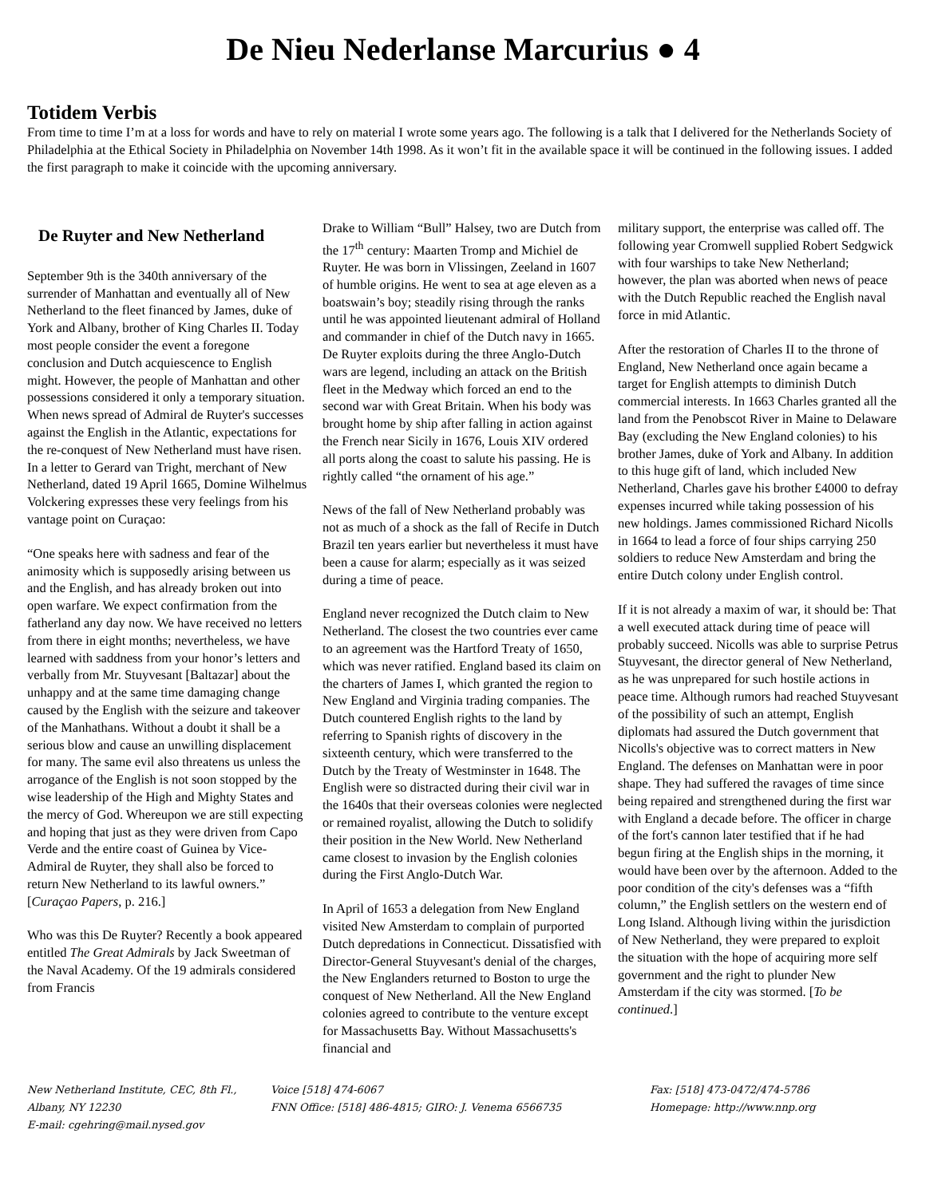De Nieu Nederlanse Marcurius ● 4
Totidem Verbis
From time to time I’m at a loss for words and have to rely on material I wrote some years ago. The following is a talk that I delivered for the Netherlands Society of Philadelphia at the Ethical Society in Philadelphia on November 14th 1998. As it won’t fit in the available space it will be continued in the following issues. I added the first paragraph to make it coincide with the upcoming anniversary.
De Ruyter and New Netherland
September 9th is the 340th anniversary of the surrender of Manhattan and eventually all of New Netherland to the fleet financed by James, duke of York and Albany, brother of King Charles II. Today most people consider the event a foregone conclusion and Dutch acquiescence to English might. However, the people of Manhattan and other possessions considered it only a temporary situation. When news spread of Admiral de Ruyter's successes against the English in the Atlantic, expectations for the re-conquest of New Netherland must have risen. In a letter to Gerard van Tright, merchant of New Netherland, dated 19 April 1665, Domine Wilhelmus Volckering expresses these very feelings from his vantage point on Curaçao:
“One speaks here with sadness and fear of the animosity which is supposedly arising between us and the English, and has already broken out into open warfare. We expect confirmation from the fatherland any day now. We have received no letters from there in eight months; nevertheless, we have learned with saddness from your honor’s letters and verbally from Mr. Stuyvesant [Baltazar] about the unhappy and at the same time damaging change caused by the English with the seizure and takeover of the Manhathans. Without a doubt it shall be a serious blow and cause an unwilling displacement for many. The same evil also threatens us unless the arrogance of the English is not soon stopped by the wise leadership of the High and Mighty States and the mercy of God. Whereupon we are still expecting and hoping that just as they were driven from Capo Verde and the entire coast of Guinea by Vice-Admiral de Ruyter, they shall also be forced to return New Netherland to its lawful owners.” [Curaçao Papers, p. 216.]
Who was this De Ruyter? Recently a book appeared entitled The Great Admirals by Jack Sweetman of the Naval Academy. Of the 19 admirals considered from Francis
Drake to William “Bull” Halsey, two are Dutch from the 17<sup>th</sup> century: Maarten Tromp and Michiel de Ruyter. He was born in Vlissingen, Zeeland in 1607 of humble origins. He went to sea at age eleven as a boatswain’s boy; steadily rising through the ranks until he was appointed lieutenant admiral of Holland and commander in chief of the Dutch navy in 1665. De Ruyter exploits during the three Anglo-Dutch wars are legend, including an attack on the British fleet in the Medway which forced an end to the second war with Great Britain. When his body was brought home by ship after falling in action against the French near Sicily in 1676, Louis XIV ordered all ports along the coast to salute his passing. He is rightly called “the ornament of his age.”
News of the fall of New Netherland probably was not as much of a shock as the fall of Recife in Dutch Brazil ten years earlier but nevertheless it must have been a cause for alarm; especially as it was seized during a time of peace.
England never recognized the Dutch claim to New Netherland. The closest the two countries ever came to an agreement was the Hartford Treaty of 1650, which was never ratified. England based its claim on the charters of James I, which granted the region to New England and Virginia trading companies. The Dutch countered English rights to the land by referring to Spanish rights of discovery in the sixteenth century, which were transferred to the Dutch by the Treaty of Westminster in 1648. The English were so distracted during their civil war in the 1640s that their overseas colonies were neglected or remained royalist, allowing the Dutch to solidify their position in the New World. New Netherland came closest to invasion by the English colonies during the First Anglo-Dutch War.
In April of 1653 a delegation from New England visited New Amsterdam to complain of purported Dutch depredations in Connecticut. Dissatisfied with Director-General Stuyvesant's denial of the charges, the New Englanders returned to Boston to urge the conquest of New Netherland. All the New England colonies agreed to contribute to the venture except for Massachusetts Bay. Without Massachusetts's financial and
military support, the enterprise was called off. The following year Cromwell supplied Robert Sedgwick with four warships to take New Netherland; however, the plan was aborted when news of peace with the Dutch Republic reached the English naval force in mid Atlantic.
After the restoration of Charles II to the throne of England, New Netherland once again became a target for English attempts to diminish Dutch commercial interests. In 1663 Charles granted all the land from the Penobscot River in Maine to Delaware Bay (excluding the New England colonies) to his brother James, duke of York and Albany. In addition to this huge gift of land, which included New Netherland, Charles gave his brother £4000 to defray expenses incurred while taking possession of his new holdings. James commissioned Richard Nicolls in 1664 to lead a force of four ships carrying 250 soldiers to reduce New Amsterdam and bring the entire Dutch colony under English control.
If it is not already a maxim of war, it should be: That a well executed attack during time of peace will probably succeed. Nicolls was able to surprise Petrus Stuyvesant, the director general of New Netherland, as he was unprepared for such hostile actions in peace time. Although rumors had reached Stuyvesant of the possibility of such an attempt, English diplomats had assured the Dutch government that Nicolls's objective was to correct matters in New England. The defenses on Manhattan were in poor shape. They had suffered the ravages of time since being repaired and strengthened during the first war with England a decade before. The officer in charge of the fort's cannon later testified that if he had begun firing at the English ships in the morning, it would have been over by the afternoon. Added to the poor condition of the city's defenses was a “fifth column,” the English settlers on the western end of Long Island. Although living within the jurisdiction of New Netherland, they were prepared to exploit the situation with the hope of acquiring more self government and the right to plunder New Amsterdam if the city was stormed. [To be continued.]
New Netherland Institute, CEC, 8th Fl., Albany, NY 12230
E-mail: cgehring@mail.nysed.gov
Voice [518] 474-6067
FNN Office: [518] 486-4815; GIRO: J. Venema 6566735
Fax: [518] 473-0472/474-5786
Homepage: http://www.nnp.org